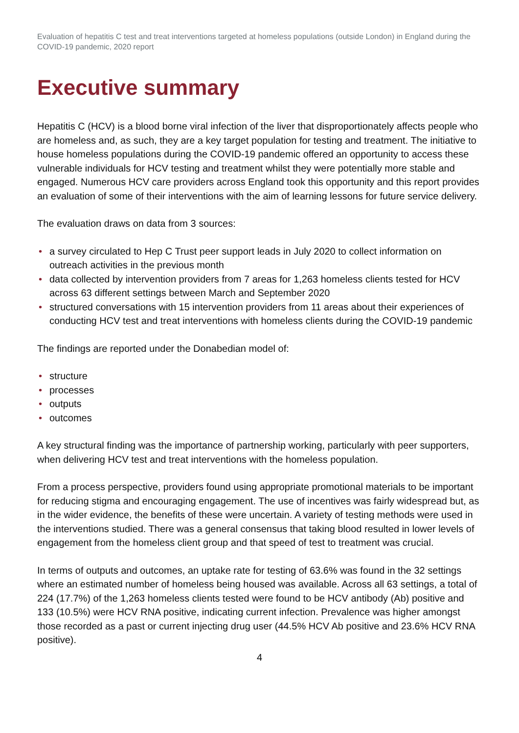Evaluation of hepatitis C test and treat interventions targeted at homeless populations (outside London) in England during the COVID-19 pandemic, 2020 report
Executive summary
Hepatitis C (HCV) is a blood borne viral infection of the liver that disproportionately affects people who are homeless and, as such, they are a key target population for testing and treatment. The initiative to house homeless populations during the COVID-19 pandemic offered an opportunity to access these vulnerable individuals for HCV testing and treatment whilst they were potentially more stable and engaged. Numerous HCV care providers across England took this opportunity and this report provides an evaluation of some of their interventions with the aim of learning lessons for future service delivery.
The evaluation draws on data from 3 sources:
• a survey circulated to Hep C Trust peer support leads in July 2020 to collect information on outreach activities in the previous month
• data collected by intervention providers from 7 areas for 1,263 homeless clients tested for HCV across 63 different settings between March and September 2020
• structured conversations with 15 intervention providers from 11 areas about their experiences of conducting HCV test and treat interventions with homeless clients during the COVID-19 pandemic
The findings are reported under the Donabedian model of:
• structure
• processes
• outputs
• outcomes
A key structural finding was the importance of partnership working, particularly with peer supporters, when delivering HCV test and treat interventions with the homeless population.
From a process perspective, providers found using appropriate promotional materials to be important for reducing stigma and encouraging engagement. The use of incentives was fairly widespread but, as in the wider evidence, the benefits of these were uncertain. A variety of testing methods were used in the interventions studied. There was a general consensus that taking blood resulted in lower levels of engagement from the homeless client group and that speed of test to treatment was crucial.
In terms of outputs and outcomes, an uptake rate for testing of 63.6% was found in the 32 settings where an estimated number of homeless being housed was available. Across all 63 settings, a total of 224 (17.7%) of the 1,263 homeless clients tested were found to be HCV antibody (Ab) positive and 133 (10.5%) were HCV RNA positive, indicating current infection. Prevalence was higher amongst those recorded as a past or current injecting drug user (44.5% HCV Ab positive and 23.6% HCV RNA positive).
4